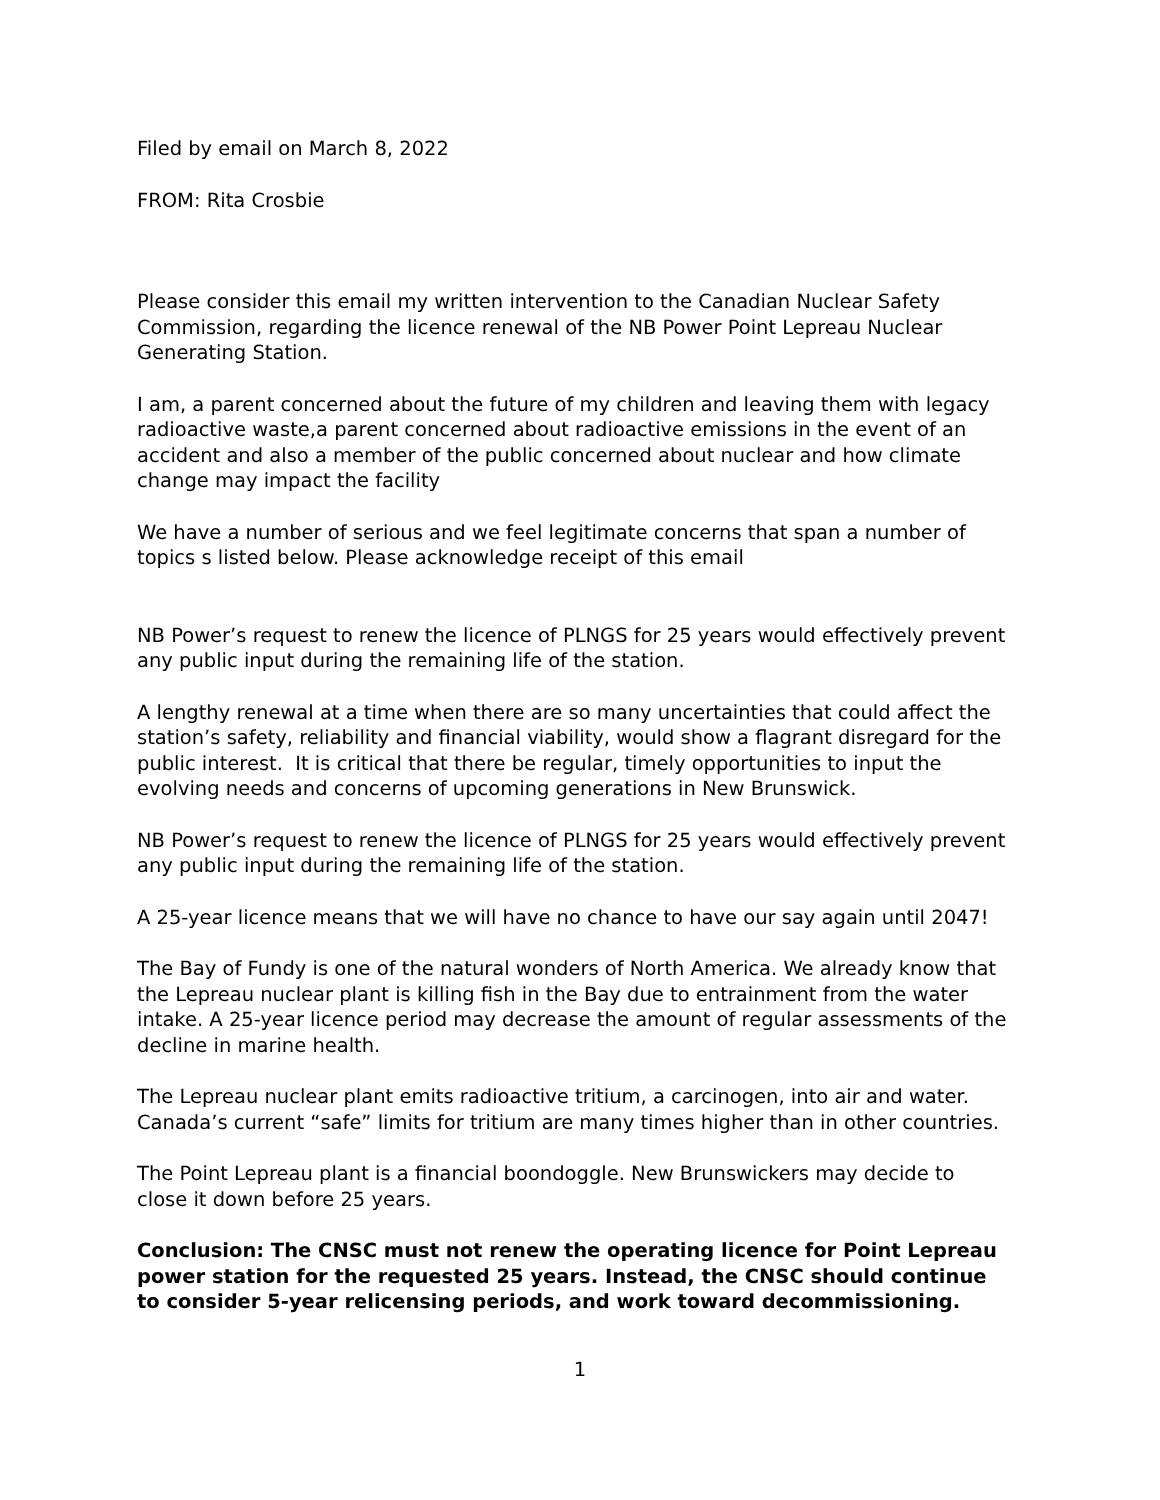Filed by email on March 8, 2022
FROM: Rita Crosbie
Please consider this email my written intervention to the Canadian Nuclear Safety Commission, regarding the licence renewal of the NB Power Point Lepreau Nuclear Generating Station.
I am, a parent concerned about the future of my children and leaving them with legacy radioactive waste,a parent concerned about radioactive emissions in the event of an accident and also a member of the public concerned about nuclear and how climate change may impact the facility
We have a number of serious and we feel legitimate concerns that span a number of topics s listed below. Please acknowledge receipt of this email
NB Power’s request to renew the licence of PLNGS for 25 years would effectively prevent any public input during the remaining life of the station.
A lengthy renewal at a time when there are so many uncertainties that could affect the station’s safety, reliability and financial viability, would show a flagrant disregard for the public interest. It is critical that there be regular, timely opportunities to input the evolving needs and concerns of upcoming generations in New Brunswick.
NB Power’s request to renew the licence of PLNGS for 25 years would effectively prevent any public input during the remaining life of the station.
A 25-year licence means that we will have no chance to have our say again until 2047!
The Bay of Fundy is one of the natural wonders of North America. We already know that the Lepreau nuclear plant is killing fish in the Bay due to entrainment from the water intake. A 25-year licence period may decrease the amount of regular assessments of the decline in marine health.
The Lepreau nuclear plant emits radioactive tritium, a carcinogen, into air and water. Canada’s current “safe” limits for tritium are many times higher than in other countries.
The Point Lepreau plant is a financial boondoggle. New Brunswickers may decide to close it down before 25 years.
Conclusion: The CNSC must not renew the operating licence for Point Lepreau power station for the requested 25 years. Instead, the CNSC should continue to consider 5-year relicensing periods, and work toward decommissioning.
1